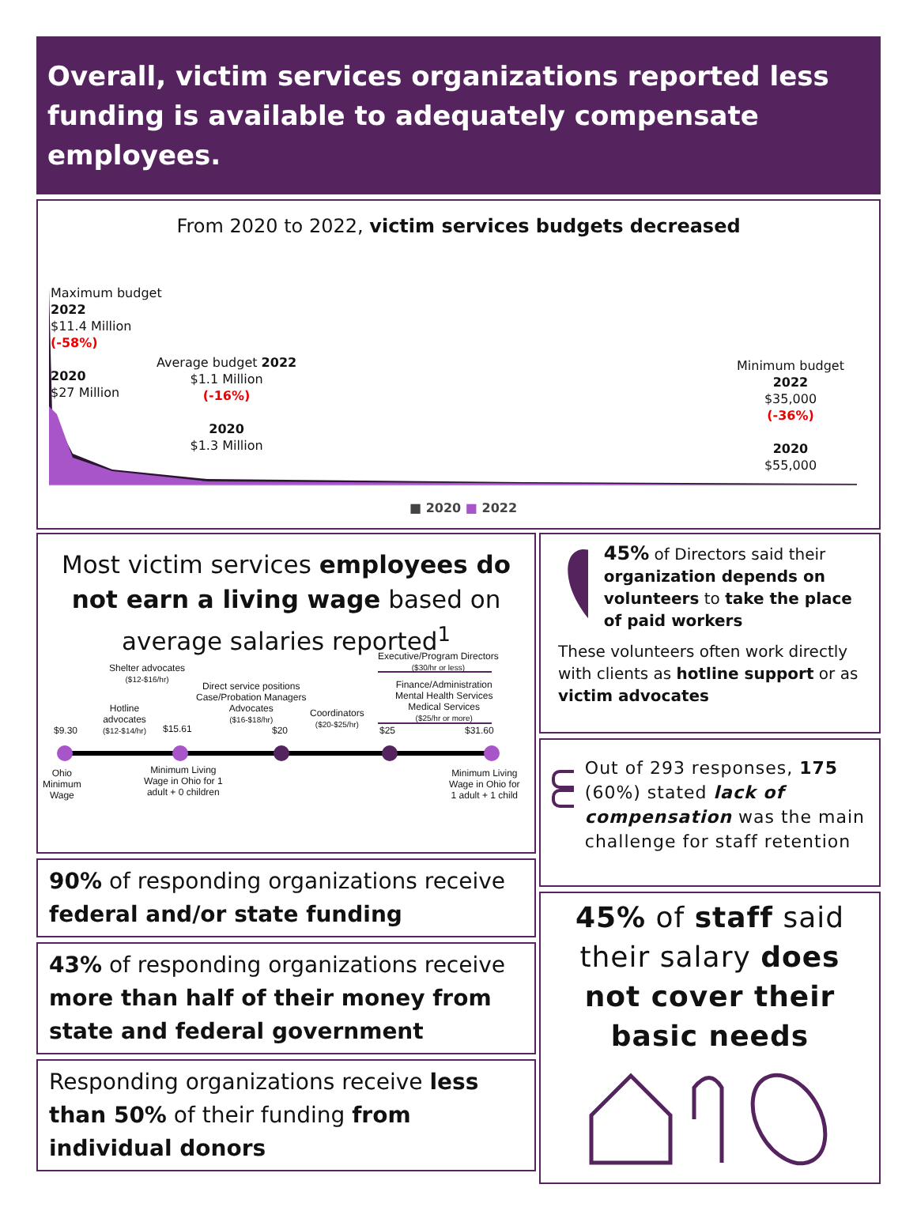Overall, victim services organizations reported less funding is available to adequately compensate employees.
From 2020 to 2022, victim services budgets decreased
Maximum budget
2022
$11.4 Million
(-58%)
2020
$27 Million
Average budget 2022
$1.1 Million
(-16%)
2020
$1.3 Million
Minimum budget
2022
$35,000
(-36%)
2020
$55,000
■ 2020 ■ 2022
Most victim services employees do not earn a living wage based on average salaries reported<sup>1</sup>
Shelter advocates
($12-$16/hr)
Direct service positions
Case/Probation Managers
Advocates
($16-$18/hr)
Executive/Program Directors
($30/hr or less)
Finance/Administration
Mental Health Services
Medical Services
($25/hr or more)
Hotline
advocates
($12-$14/hr)
Coordinators
($20-$25/hr)
$9.30 $15.61 $20 $25 $31.60
Ohio
Minimum
Wage
Minimum Living
Wage in Ohio for 1
adult + 0 children
Minimum Living
Wage in Ohio for
1 adult + 1 child
90% of responding organizations receive federal and/or state funding
43% of responding organizations receive more than half of their money from state and federal government
Responding organizations receive less than 50% of their funding from individual donors
45% of Directors said their organization depends on volunteers to take the place of paid workers
These volunteers often work directly with clients as hotline support or as victim advocates
Out of 293 responses, 175 (60%) stated lack of compensation was the main challenge for staff retention
45% of staff said their salary does not cover their basic needs